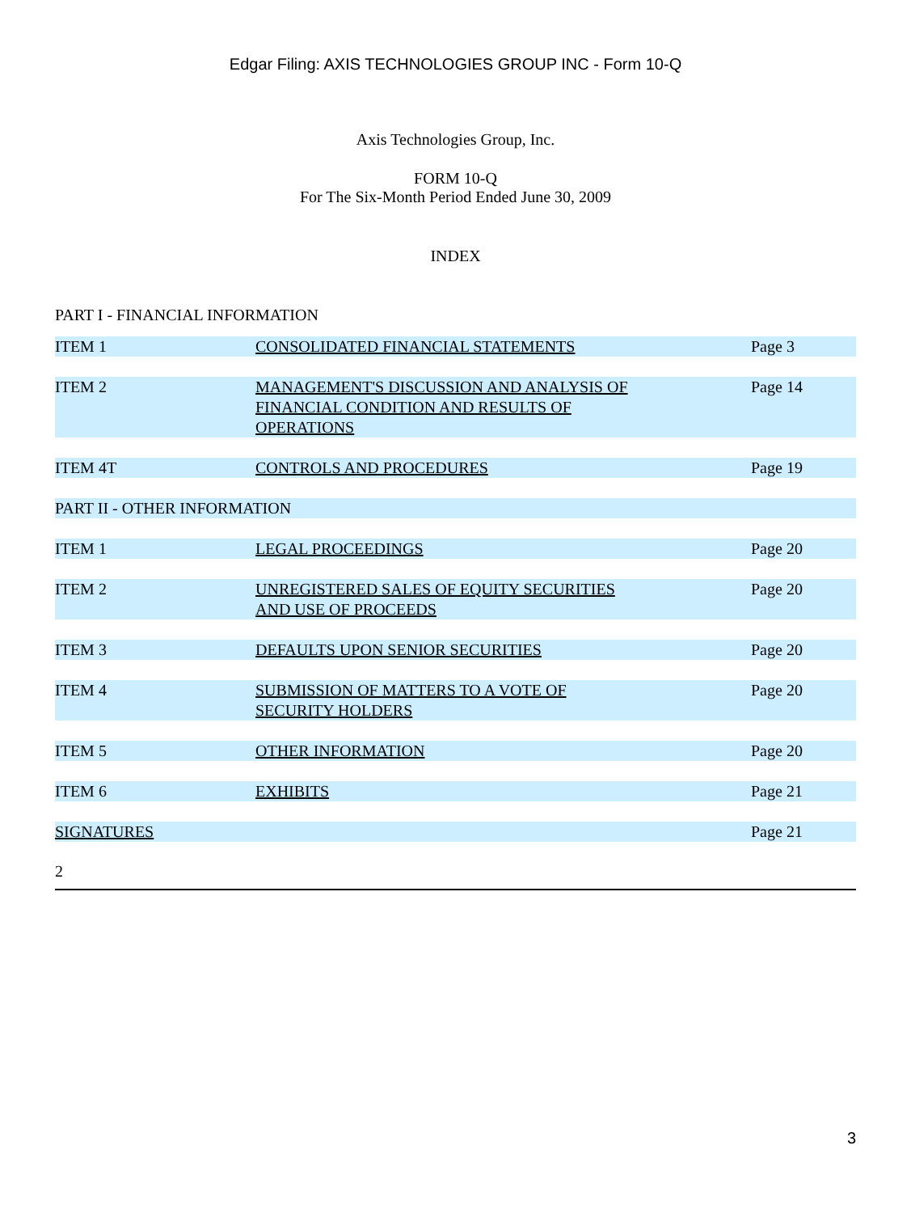Edgar Filing: AXIS TECHNOLOGIES GROUP INC - Form 10-Q
Axis Technologies Group, Inc.
FORM 10-Q
For The Six-Month Period Ended June 30, 2009
INDEX
PART I - FINANCIAL INFORMATION
| ITEM 1 | CONSOLIDATED FINANCIAL STATEMENTS | Page 3 |
| ITEM 2 | MANAGEMENT'S DISCUSSION AND ANALYSIS OF FINANCIAL CONDITION AND RESULTS OF OPERATIONS | Page 14 |
| ITEM 4T | CONTROLS AND PROCEDURES | Page 19 |
| PART II - OTHER INFORMATION | | |
| ITEM 1 | LEGAL PROCEEDINGS | Page 20 |
| ITEM 2 | UNREGISTERED SALES OF EQUITY SECURITIES AND USE OF PROCEEDS | Page 20 |
| ITEM 3 | DEFAULTS UPON SENIOR SECURITIES | Page 20 |
| ITEM 4 | SUBMISSION OF MATTERS TO A VOTE OF SECURITY HOLDERS | Page 20 |
| ITEM 5 | OTHER INFORMATION | Page 20 |
| ITEM 6 | EXHIBITS | Page 21 |
| SIGNATURES | | Page 21 |
2
3